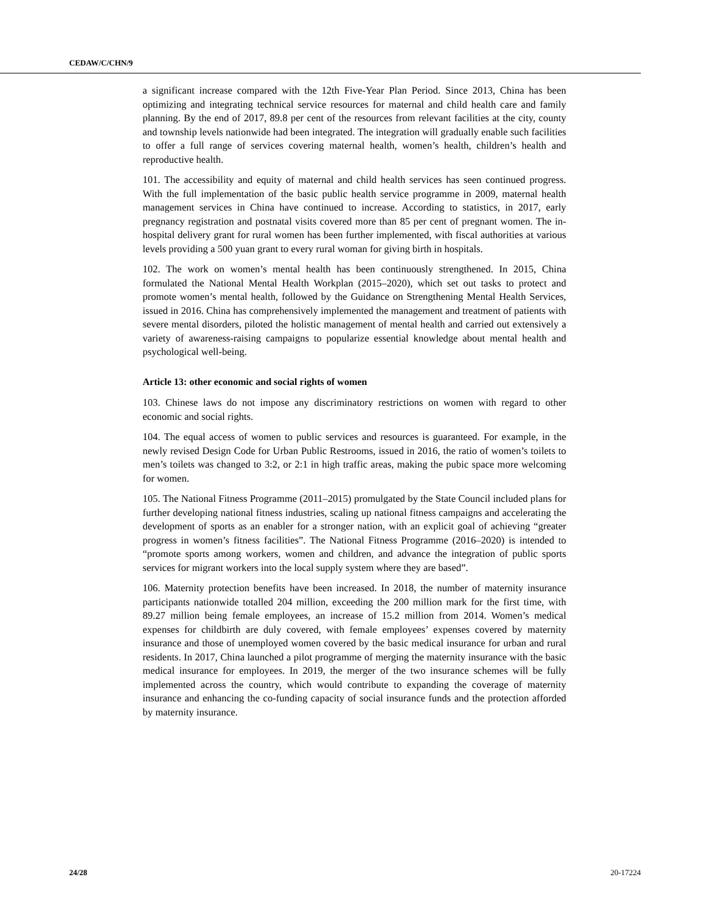CEDAW/C/CHN/9
a significant increase compared with the 12th Five-Year Plan Period. Since 2013, China has been optimizing and integrating technical service resources for maternal and child health care and family planning. By the end of 2017, 89.8 per cent of the resources from relevant facilities at the city, county and township levels nationwide had been integrated. The integration will gradually enable such facilities to offer a full range of services covering maternal health, women’s health, children’s health and reproductive health.
101. The accessibility and equity of maternal and child health services has seen continued progress. With the full implementation of the basic public health service programme in 2009, maternal health management services in China have continued to increase. According to statistics, in 2017, early pregnancy registration and postnatal visits covered more than 85 per cent of pregnant women. The in-hospital delivery grant for rural women has been further implemented, with fiscal authorities at various levels providing a 500 yuan grant to every rural woman for giving birth in hospitals.
102. The work on women’s mental health has been continuously strengthened. In 2015, China formulated the National Mental Health Workplan (2015–2020), which set out tasks to protect and promote women’s mental health, followed by the Guidance on Strengthening Mental Health Services, issued in 2016. China has comprehensively implemented the management and treatment of patients with severe mental disorders, piloted the holistic management of mental health and carried out extensively a variety of awareness-raising campaigns to popularize essential knowledge about mental health and psychological well-being.
Article 13: other economic and social rights of women
103. Chinese laws do not impose any discriminatory restrictions on women with regard to other economic and social rights.
104. The equal access of women to public services and resources is guaranteed. For example, in the newly revised Design Code for Urban Public Restrooms, issued in 2016, the ratio of women’s toilets to men’s toilets was changed to 3:2, or 2:1 in high traffic areas, making the pubic space more welcoming for women.
105. The National Fitness Programme (2011–2015) promulgated by the State Council included plans for further developing national fitness industries, scaling up national fitness campaigns and accelerating the development of sports as an enabler for a stronger nation, with an explicit goal of achieving “greater progress in women’s fitness facilities”. The National Fitness Programme (2016–2020) is intended to “promote sports among workers, women and children, and advance the integration of public sports services for migrant workers into the local supply system where they are based”.
106. Maternity protection benefits have been increased. In 2018, the number of maternity insurance participants nationwide totalled 204 million, exceeding the 200 million mark for the first time, with 89.27 million being female employees, an increase of 15.2 million from 2014. Women’s medical expenses for childbirth are duly covered, with female employees’ expenses covered by maternity insurance and those of unemployed women covered by the basic medical insurance for urban and rural residents. In 2017, China launched a pilot programme of merging the maternity insurance with the basic medical insurance for employees. In 2019, the merger of the two insurance schemes will be fully implemented across the country, which would contribute to expanding the coverage of maternity insurance and enhancing the co-funding capacity of social insurance funds and the protection afforded by maternity insurance.
24/28 20-17224